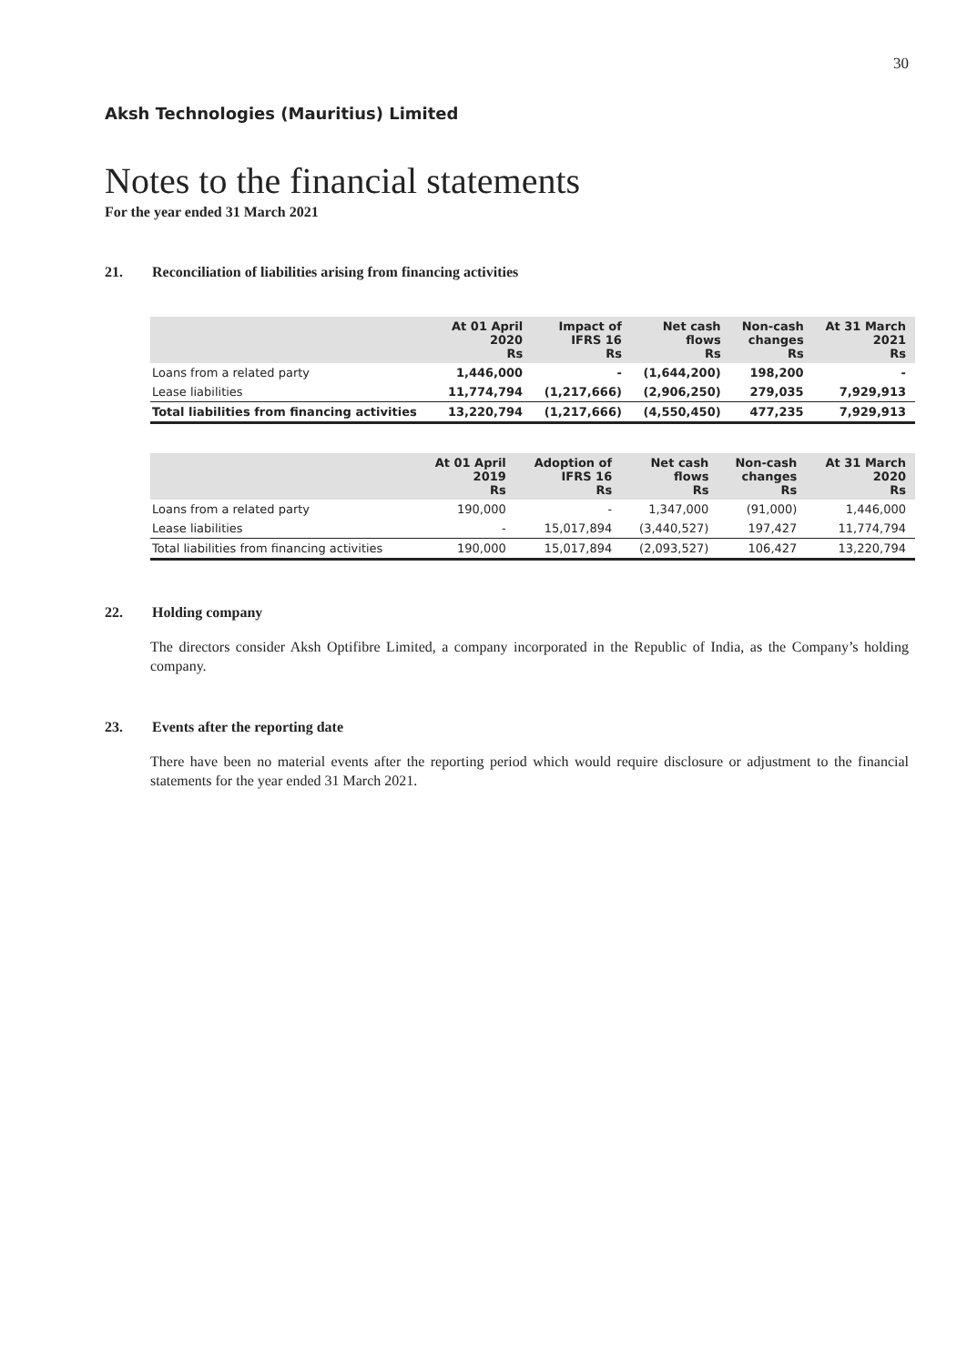30
Aksh Technologies (Mauritius) Limited
Notes to the financial statements
For the year ended 31 March 2021
21. Reconciliation of liabilities arising from financing activities
| | At 01 April 2020 Rs | Impact of IFRS 16 Rs | Net cash flows Rs | Non-cash changes Rs | At 31 March 2021 Rs |
| --- | --- | --- | --- | --- | --- |
| Loans from a related party | 1,446,000 | - | (1,644,200) | 198,200 | - |
| Lease liabilities | 11,774,794 | (1,217,666) | (2,906,250) | 279,035 | 7,929,913 |
| Total liabilities from financing activities | 13,220,794 | (1,217,666) | (4,550,450) | 477,235 | 7,929,913 |
| | At 01 April 2019 Rs | Adoption of IFRS 16 Rs | Net cash flows Rs | Non-cash changes Rs | At 31 March 2020 Rs |
| --- | --- | --- | --- | --- | --- |
| Loans from a related party | 190,000 | - | 1,347,000 | (91,000) | 1,446,000 |
| Lease liabilities | - | 15,017,894 | (3,440,527) | 197,427 | 11,774,794 |
| Total liabilities from financing activities | 190,000 | 15,017,894 | (2,093,527) | 106,427 | 13,220,794 |
22. Holding company
The directors consider Aksh Optifibre Limited, a company incorporated in the Republic of India, as the Company’s holding company.
23. Events after the reporting date
There have been no material events after the reporting period which would require disclosure or adjustment to the financial statements for the year ended 31 March 2021.